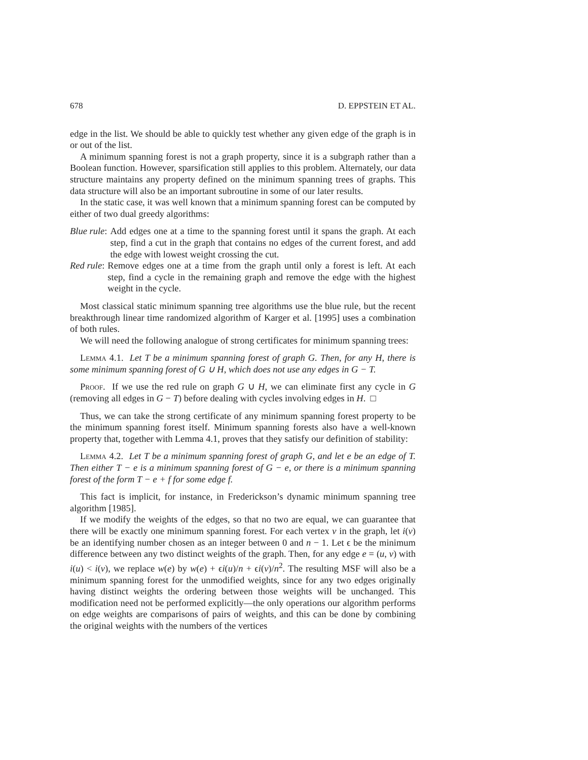678 D. EPPSTEIN ET AL.
edge in the list. We should be able to quickly test whether any given edge of the graph is in or out of the list.
A minimum spanning forest is not a graph property, since it is a subgraph rather than a Boolean function. However, sparsification still applies to this problem. Alternately, our data structure maintains any property defined on the minimum spanning trees of graphs. This data structure will also be an important subroutine in some of our later results.
In the static case, it was well known that a minimum spanning forest can be computed by either of two dual greedy algorithms:
Blue rule: Add edges one at a time to the spanning forest until it spans the graph. At each step, find a cut in the graph that contains no edges of the current forest, and add the edge with lowest weight crossing the cut.
Red rule: Remove edges one at a time from the graph until only a forest is left. At each step, find a cycle in the remaining graph and remove the edge with the highest weight in the cycle.
Most classical static minimum spanning tree algorithms use the blue rule, but the recent breakthrough linear time randomized algorithm of Karger et al. [1995] uses a combination of both rules.
We will need the following analogue of strong certificates for minimum spanning trees:
Lemma 4.1. Let T be a minimum spanning forest of graph G. Then, for any H, there is some minimum spanning forest of G ∪ H, which does not use any edges in G − T.
Proof. If we use the red rule on graph G ∪ H, we can eliminate first any cycle in G (removing all edges in G − T) before dealing with cycles involving edges in H. □
Thus, we can take the strong certificate of any minimum spanning forest property to be the minimum spanning forest itself. Minimum spanning forests also have a well-known property that, together with Lemma 4.1, proves that they satisfy our definition of stability:
Lemma 4.2. Let T be a minimum spanning forest of graph G, and let e be an edge of T. Then either T − e is a minimum spanning forest of G − e, or there is a minimum spanning forest of the form T − e + f for some edge f.
This fact is implicit, for instance, in Frederickson’s dynamic minimum spanning tree algorithm [1985].
If we modify the weights of the edges, so that no two are equal, we can guarantee that there will be exactly one minimum spanning forest. For each vertex v in the graph, let i(v) be an identifying number chosen as an integer between 0 and n − 1. Let ϵ be the minimum difference between any two distinct weights of the graph. Then, for any edge e = (u, v) with i(u) < i(v), we replace w(e) by w(e) + ϵi(u)/n + ϵi(v)/n<sup>2</sup>. The resulting MSF will also be a minimum spanning forest for the unmodified weights, since for any two edges originally having distinct weights the ordering between those weights will be unchanged. This modification need not be performed explicitly—the only operations our algorithm performs on edge weights are comparisons of pairs of weights, and this can be done by combining the original weights with the numbers of the vertices